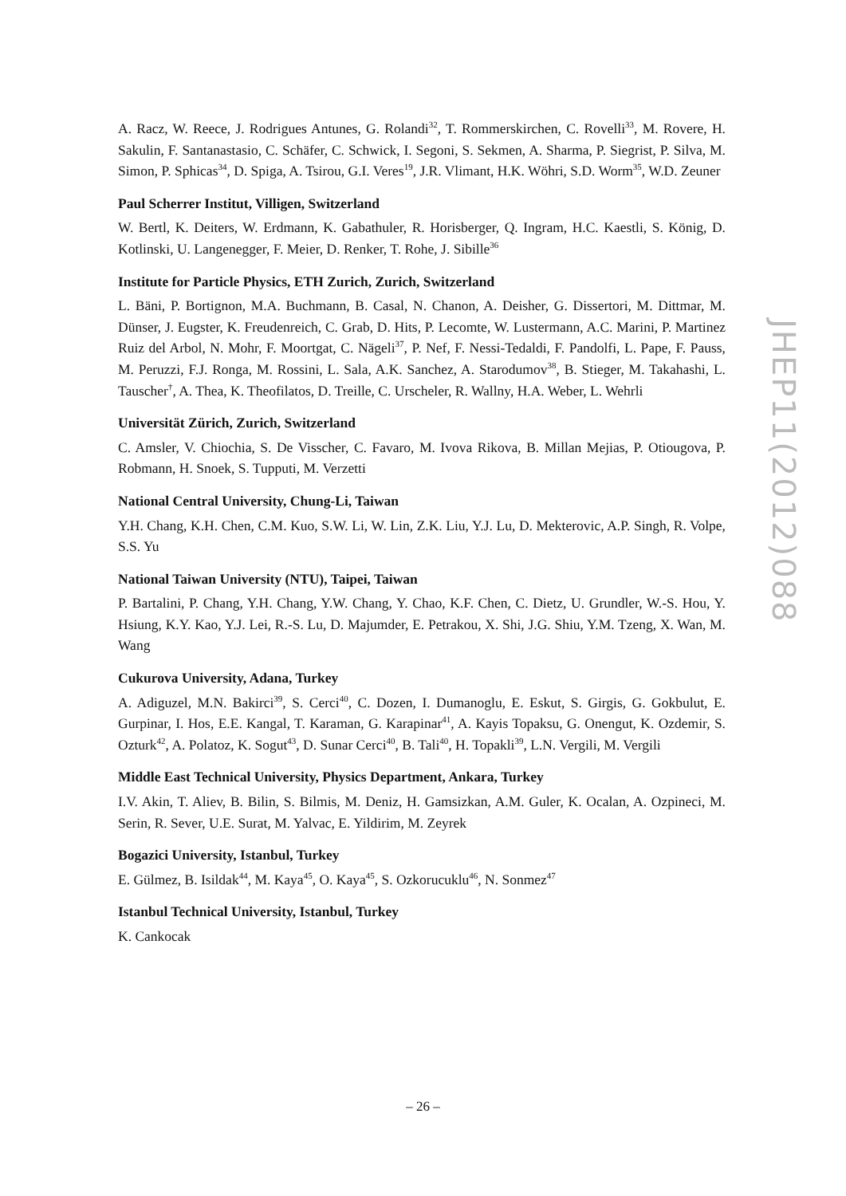A. Racz, W. Reece, J. Rodrigues Antunes, G. Rolandi<sup>32</sup>, T. Rommerskirchen, C. Rovelli<sup>33</sup>, M. Rovere, H. Sakulin, F. Santanastasio, C. Schäfer, C. Schwick, I. Segoni, S. Sekmen, A. Sharma, P. Siegrist, P. Silva, M. Simon, P. Sphicas<sup>34</sup>, D. Spiga, A. Tsirou, G.I. Veres<sup>19</sup>, J.R. Vlimant, H.K. Wöhri, S.D. Worm<sup>35</sup>, W.D. Zeuner
Paul Scherrer Institut, Villigen, Switzerland
W. Bertl, K. Deiters, W. Erdmann, K. Gabathuler, R. Horisberger, Q. Ingram, H.C. Kaestli, S. König, D. Kotlinski, U. Langenegger, F. Meier, D. Renker, T. Rohe, J. Sibille<sup>36</sup>
Institute for Particle Physics, ETH Zurich, Zurich, Switzerland
L. Bäni, P. Bortignon, M.A. Buchmann, B. Casal, N. Chanon, A. Deisher, G. Dissertori, M. Dittmar, M. Dünser, J. Eugster, K. Freudenreich, C. Grab, D. Hits, P. Lecomte, W. Lustermann, A.C. Marini, P. Martinez Ruiz del Arbol, N. Mohr, F. Moortgat, C. Nägeli<sup>37</sup>, P. Nef, F. Nessi-Tedaldi, F. Pandolfi, L. Pape, F. Pauss, M. Peruzzi, F.J. Ronga, M. Rossini, L. Sala, A.K. Sanchez, A. Starodumov<sup>38</sup>, B. Stieger, M. Takahashi, L. Tauscher<sup>†</sup>, A. Thea, K. Theofilatos, D. Treille, C. Urscheler, R. Wallny, H.A. Weber, L. Wehrli
Universität Zürich, Zurich, Switzerland
C. Amsler, V. Chiochia, S. De Visscher, C. Favaro, M. Ivova Rikova, B. Millan Mejias, P. Otiougova, P. Robmann, H. Snoek, S. Tupputi, M. Verzetti
National Central University, Chung-Li, Taiwan
Y.H. Chang, K.H. Chen, C.M. Kuo, S.W. Li, W. Lin, Z.K. Liu, Y.J. Lu, D. Mekterovic, A.P. Singh, R. Volpe, S.S. Yu
National Taiwan University (NTU), Taipei, Taiwan
P. Bartalini, P. Chang, Y.H. Chang, Y.W. Chang, Y. Chao, K.F. Chen, C. Dietz, U. Grundler, W.-S. Hou, Y. Hsiung, K.Y. Kao, Y.J. Lei, R.-S. Lu, D. Majumder, E. Petrakou, X. Shi, J.G. Shiu, Y.M. Tzeng, X. Wan, M. Wang
Cukurova University, Adana, Turkey
A. Adiguzel, M.N. Bakirci<sup>39</sup>, S. Cerci<sup>40</sup>, C. Dozen, I. Dumanoglu, E. Eskut, S. Girgis, G. Gokbulut, E. Gurpinar, I. Hos, E.E. Kangal, T. Karaman, G. Karapinar<sup>41</sup>, A. Kayis Topaksu, G. Onengut, K. Ozdemir, S. Ozturk<sup>42</sup>, A. Polatoz, K. Sogut<sup>43</sup>, D. Sunar Cerci<sup>40</sup>, B. Tali<sup>40</sup>, H. Topakli<sup>39</sup>, L.N. Vergili, M. Vergili
Middle East Technical University, Physics Department, Ankara, Turkey
I.V. Akin, T. Aliev, B. Bilin, S. Bilmis, M. Deniz, H. Gamsizkan, A.M. Guler, K. Ocalan, A. Ozpineci, M. Serin, R. Sever, U.E. Surat, M. Yalvac, E. Yildirim, M. Zeyrek
Bogazici University, Istanbul, Turkey
E. Gülmez, B. Isildak<sup>44</sup>, M. Kaya<sup>45</sup>, O. Kaya<sup>45</sup>, S. Ozkorucuklu<sup>46</sup>, N. Sonmez<sup>47</sup>
Istanbul Technical University, Istanbul, Turkey
K. Cankocak
JHEP11(2012)088
– 26 –